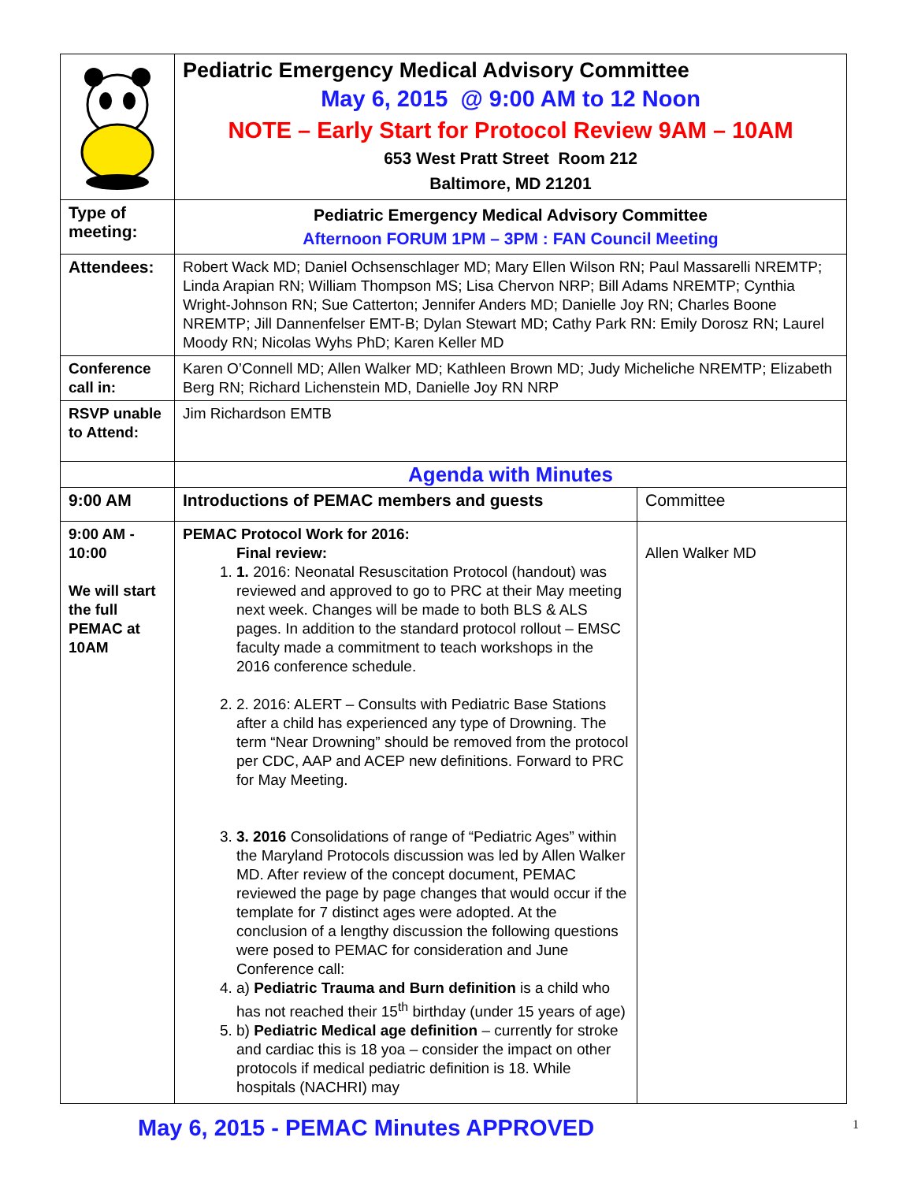| | Pediatric Emergency Medical Advisory Committee May 6, 2015 @ 9:00 AM to 12 Noon NOTE – Early Start for Protocol Review 9AM – 10AM 653 West Pratt Street Room 212 Baltimore, MD 21201 | |
| Type of meeting: | Pediatric Emergency Medical Advisory Committee Afternoon FORUM 1PM – 3PM : FAN Council Meeting | |
| Attendees: | Robert Wack MD; Daniel Ochsenschlager MD; Mary Ellen Wilson RN; Paul Massarelli NREMTP; Linda Arapian RN; William Thompson MS; Lisa Chervon NRP; Bill Adams NREMTP; Cynthia Wright-Johnson RN; Sue Catterton; Jennifer Anders MD; Danielle Joy RN; Charles Boone NREMTP; Jill Dannenfelser EMT-B; Dylan Stewart MD; Cathy Park RN: Emily Dorosz RN; Laurel Moody RN; Nicolas Wyhs PhD; Karen Keller MD | |
| Conference call in: | Karen O’Connell MD; Allen Walker MD; Kathleen Brown MD; Judy Micheliche NREMTP; Elizabeth Berg RN; Richard Lichenstein MD, Danielle Joy RN NRP | |
| RSVP unable to Attend: | Jim Richardson EMTB | |
| | Agenda with Minutes | |
| 9:00 AM | Introductions of PEMAC members and guests | Committee |
| 9:00 AM - 10:00 We will start the full PEMAC at 10AM | PEMAC Protocol Work for 2016: Final review: 1. 1. 2016: Neonatal Resuscitation Protocol (handout) was reviewed and approved to go to PRC at their May meeting next week. Changes will be made to both BLS & ALS pages. In addition to the standard protocol rollout – EMSC faculty made a commitment to teach workshops in the 2016 conference schedule. 2. 2. 2016: ALERT – Consults with Pediatric Base Stations after a child has experienced any type of Drowning. The term “Near Drowning” should be removed from the protocol per CDC, AAP and ACEP new definitions. Forward to PRC for May Meeting. 3. 3. 2016 Consolidations of range of “Pediatric Ages” within the Maryland Protocols discussion was led by Allen Walker MD. After review of the concept document, PEMAC reviewed the page by page changes that would occur if the template for 7 distinct ages were adopted. At the conclusion of a lengthy discussion the following questions were posed to PEMAC for consideration and June Conference call: 4. a) Pediatric Trauma and Burn definition is a child who has not reached their 15<sup>th</sup> birthday (under 15 years of age) 5. b) Pediatric Medical age definition – currently for stroke and cardiac this is 18 yoa – consider the impact on other protocols if medical pediatric definition is 18. While hospitals (NACHRI) may | Allen Walker MD |
May 6, 2015 - PEMAC Minutes APPROVED
1